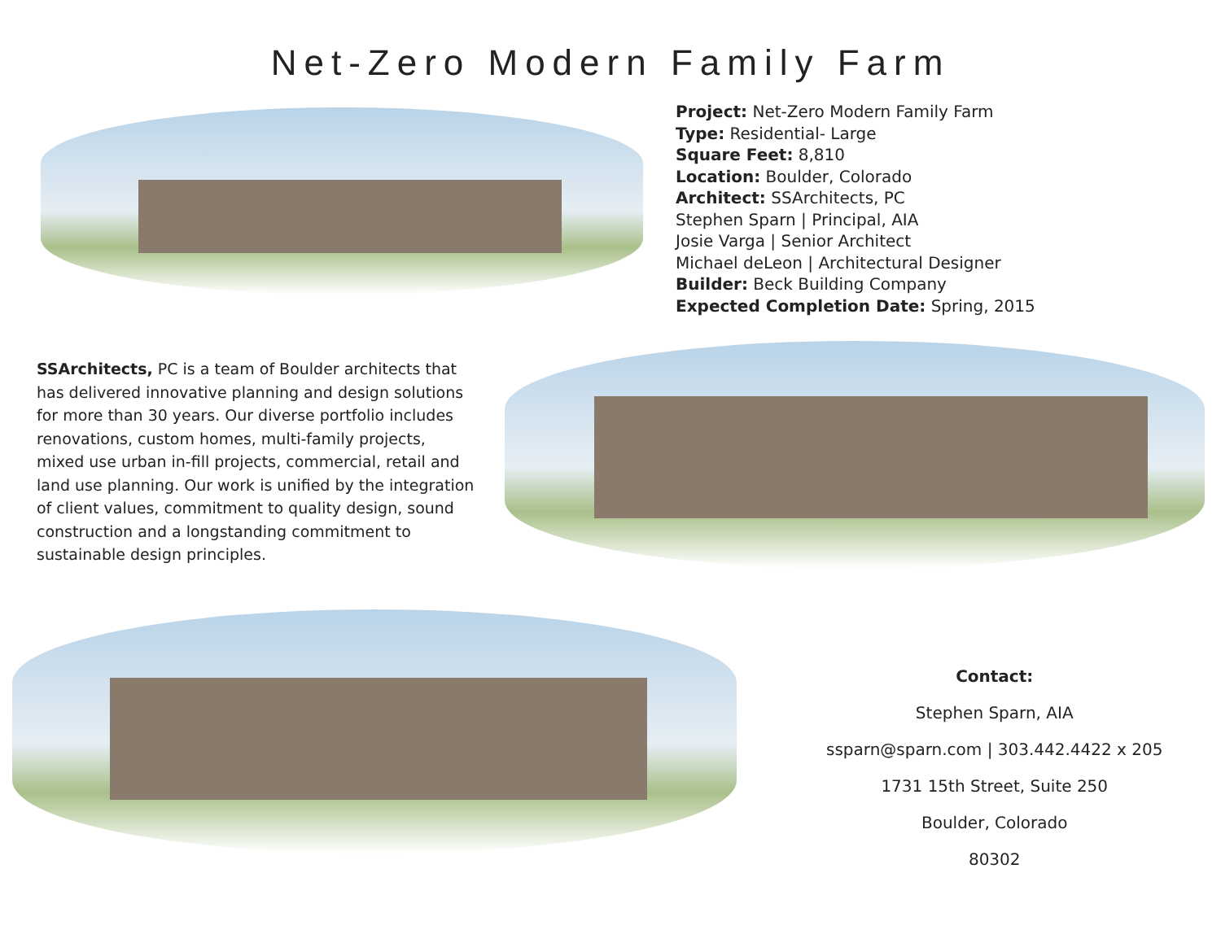Net-Zero Modern Family Farm
Project: Net-Zero Modern Family Farm
Type: Residential- Large
Square Feet: 8,810
Location: Boulder, Colorado
Architect: SSArchitects, PC
Stephen Sparn | Principal, AIA
Josie Varga | Senior Architect
Michael deLeon | Architectural Designer
Builder: Beck Building Company
Expected Completion Date: Spring, 2015
SSArchitects, PC is a team of Boulder architects that has delivered innovative planning and design solutions for more than 30 years. Our diverse portfolio includes renovations, custom homes, multi-family projects, mixed use urban in-fill projects, commercial, retail and land use planning. Our work is unified by the integration of client values, commitment to quality design, sound construction and a longstanding commitment to sustainable design principles.
Contact:
Stephen Sparn, AIA
ssparn@sparn.com | 303.442.4422 x 205
1731 15th Street, Suite 250
Boulder, Colorado
80302